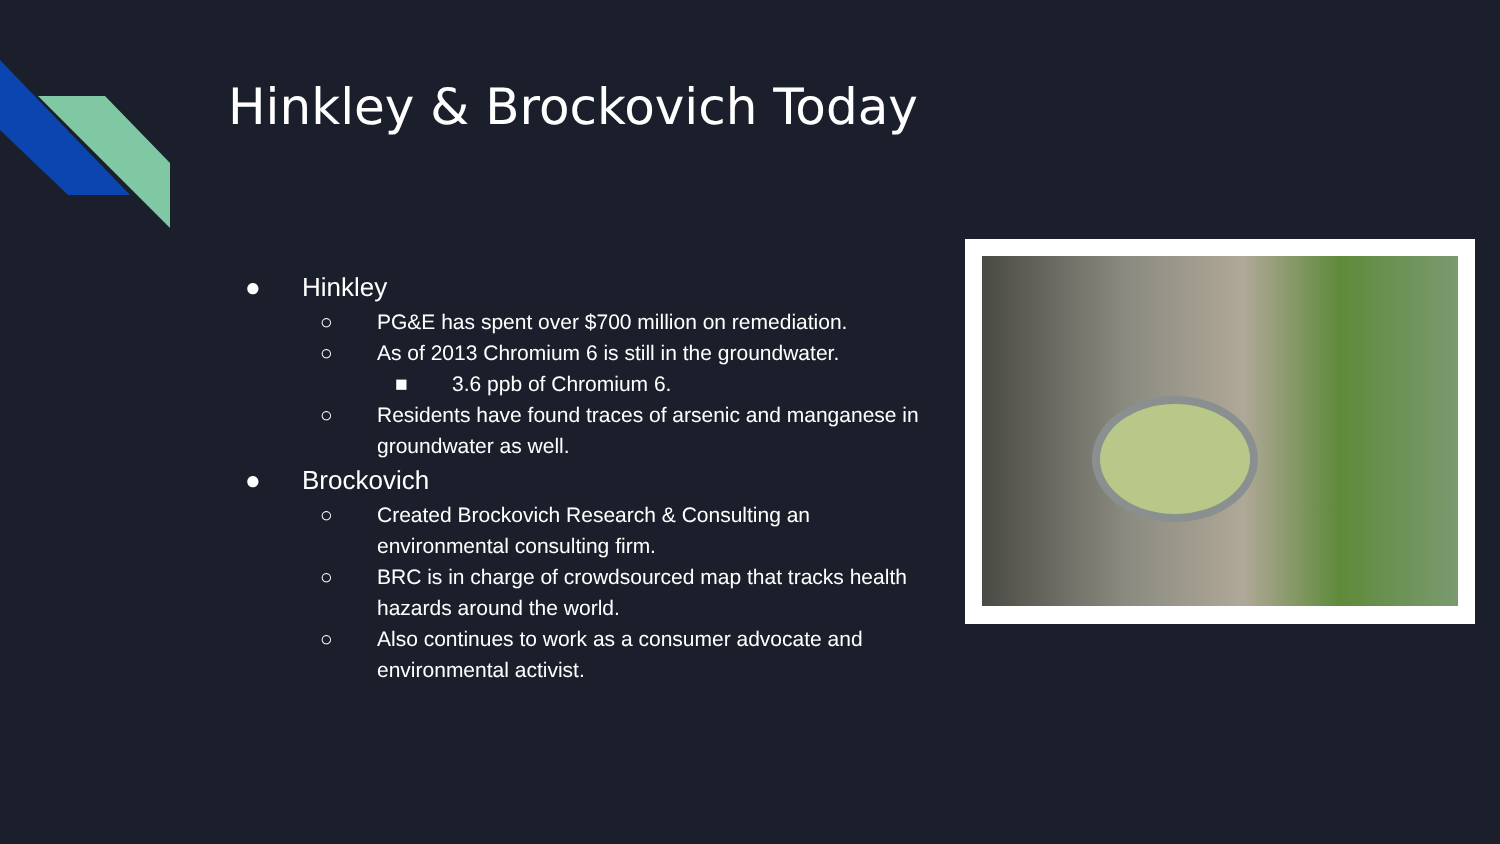Hinkley & Brockovich Today
● Hinkley
○ PG&E has spent over $700 million on remediation.
○ As of 2013 Chromium 6 is still in the groundwater.
■ 3.6 ppb of Chromium 6.
○ Residents have found traces of arsenic and manganese in groundwater as well.
● Brockovich
○ Created Brockovich Research & Consulting an environmental consulting firm.
○ BRC is in charge of crowdsourced map that tracks health hazards around the world.
○ Also continues to work as a consumer advocate and environmental activist.